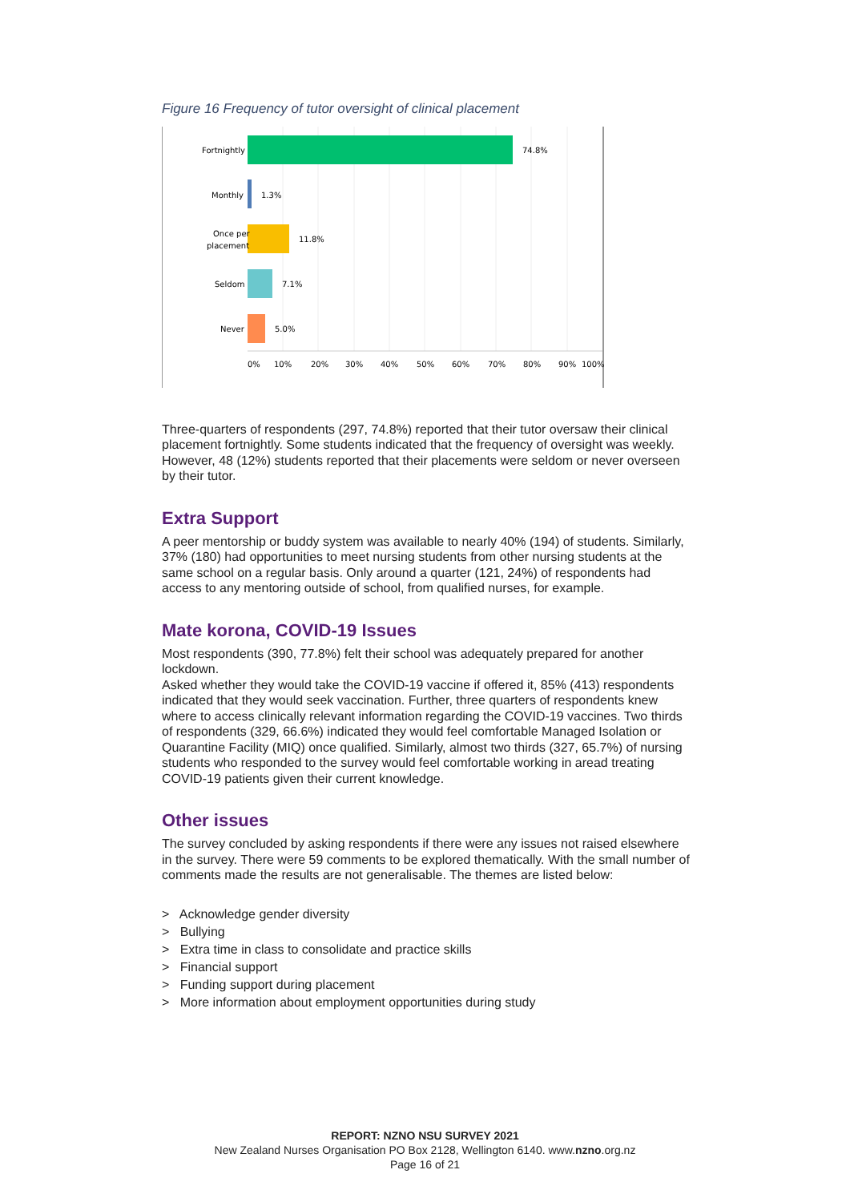Figure 16 Frequency of tutor oversight of clinical placement
74.8%
Fortnightly
1.3%
Monthly
11.8%
Once per
placement
7.1%
Seldom
5.0%
Never
0%
10%
20%
30%
40%
50%
60%
70%
80%
90%
100%
Three-quarters of respondents (297, 74.8%) reported that their tutor oversaw their clinical placement fortnightly. Some students indicated that the frequency of oversight was weekly. However, 48 (12%) students reported that their placements were seldom or never overseen by their tutor.
Extra Support
A peer mentorship or buddy system was available to nearly 40% (194) of students. Similarly, 37% (180) had opportunities to meet nursing students from other nursing students at the same school on a regular basis. Only around a quarter (121, 24%) of respondents had access to any mentoring outside of school, from qualified nurses, for example.
Mate korona, COVID-19 Issues
Most respondents (390, 77.8%) felt their school was adequately prepared for another lockdown.
Asked whether they would take the COVID-19 vaccine if offered it, 85% (413) respondents indicated that they would seek vaccination. Further, three quarters of respondents knew where to access clinically relevant information regarding the COVID-19 vaccines. Two thirds of respondents (329, 66.6%) indicated they would feel comfortable Managed Isolation or Quarantine Facility (MIQ) once qualified. Similarly, almost two thirds (327, 65.7%) of nursing students who responded to the survey would feel comfortable working in aread treating COVID-19 patients given their current knowledge.
Other issues
The survey concluded by asking respondents if there were any issues not raised elsewhere in the survey. There were 59 comments to be explored thematically. With the small number of comments made the results are not generalisable. The themes are listed below:
> Acknowledge gender diversity
> Bullying
> Extra time in class to consolidate and practice skills
> Financial support
> Funding support during placement
> More information about employment opportunities during study
REPORT: NZNO NSU SURVEY 2021
New Zealand Nurses Organisation PO Box 2128, Wellington 6140. www.nzno.org.nz
Page 16 of 21